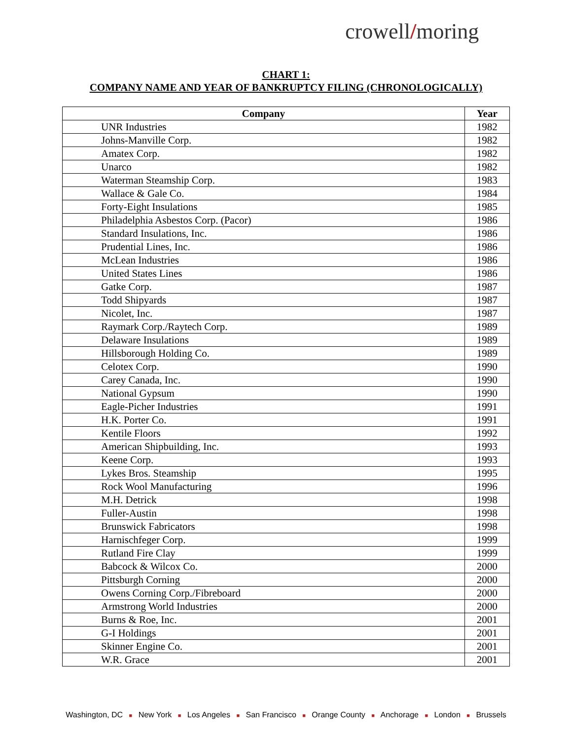crowell/moring
CHART 1:
COMPANY NAME AND YEAR OF BANKRUPTCY FILING (CHRONOLOGICALLY)
| Company | Year |
| --- | --- |
| UNR Industries | 1982 |
| Johns-Manville Corp. | 1982 |
| Amatex Corp. | 1982 |
| Unarco | 1982 |
| Waterman Steamship Corp. | 1983 |
| Wallace & Gale Co. | 1984 |
| Forty-Eight Insulations | 1985 |
| Philadelphia Asbestos Corp. (Pacor) | 1986 |
| Standard Insulations, Inc. | 1986 |
| Prudential Lines, Inc. | 1986 |
| McLean Industries | 1986 |
| United States Lines | 1986 |
| Gatke Corp. | 1987 |
| Todd Shipyards | 1987 |
| Nicolet, Inc. | 1987 |
| Raymark Corp./Raytech Corp. | 1989 |
| Delaware Insulations | 1989 |
| Hillsborough Holding Co. | 1989 |
| Celotex Corp. | 1990 |
| Carey Canada, Inc. | 1990 |
| National Gypsum | 1990 |
| Eagle-Picher Industries | 1991 |
| H.K. Porter Co. | 1991 |
| Kentile Floors | 1992 |
| American Shipbuilding, Inc. | 1993 |
| Keene Corp. | 1993 |
| Lykes Bros. Steamship | 1995 |
| Rock Wool Manufacturing | 1996 |
| M.H. Detrick | 1998 |
| Fuller-Austin | 1998 |
| Brunswick Fabricators | 1998 |
| Harnischfeger Corp. | 1999 |
| Rutland Fire Clay | 1999 |
| Babcock & Wilcox Co. | 2000 |
| Pittsburgh Corning | 2000 |
| Owens Corning Corp./Fibreboard | 2000 |
| Armstrong World Industries | 2000 |
| Burns & Roe, Inc. | 2001 |
| G-I Holdings | 2001 |
| Skinner Engine Co. | 2001 |
| W.R. Grace | 2001 |
Washington, DC ■ New York ■ Los Angeles ■ San Francisco ■ Orange County ■ Anchorage ■ London ■ Brussels